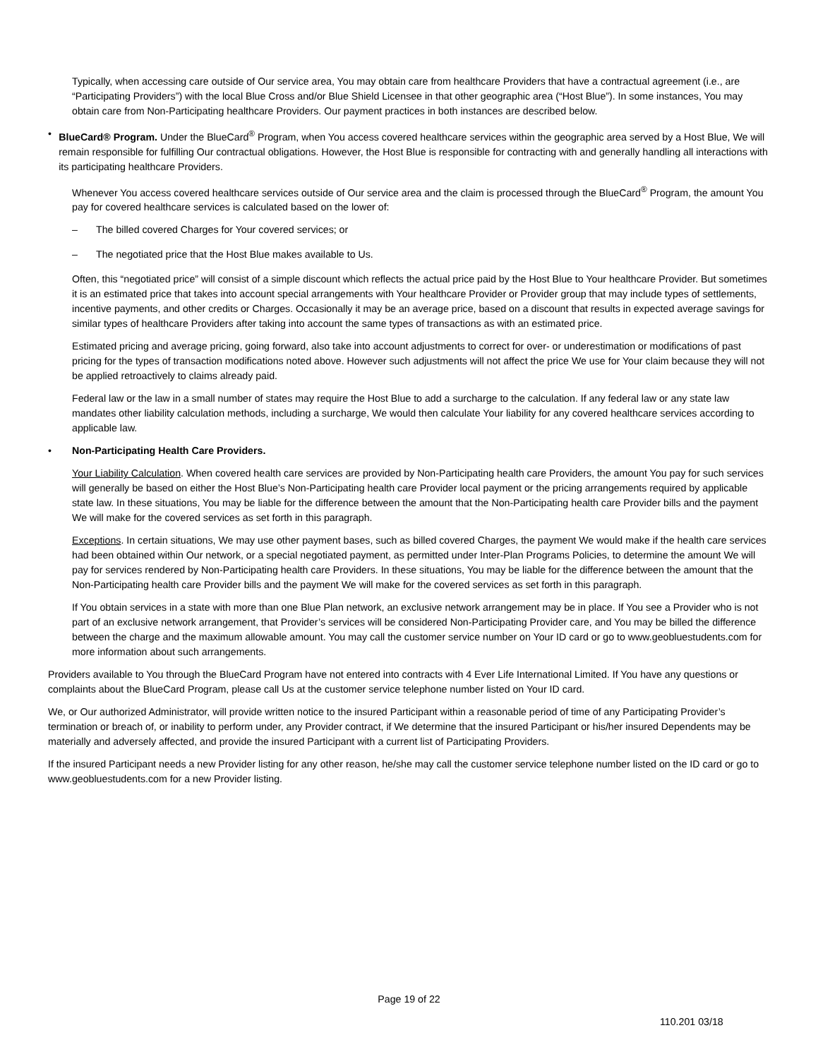Typically, when accessing care outside of Our service area, You may obtain care from healthcare Providers that have a contractual agreement (i.e., are “Participating Providers”) with the local Blue Cross and/or Blue Shield Licensee in that other geographic area (“Host Blue”). In some instances, You may obtain care from Non-Participating healthcare Providers. Our payment practices in both instances are described below.
• BlueCard® Program. Under the BlueCard<sup>®</sup> Program, when You access covered healthcare services within the geographic area served by a Host Blue, We will remain responsible for fulfilling Our contractual obligations. However, the Host Blue is responsible for contracting with and generally handling all interactions with its participating healthcare Providers.
Whenever You access covered healthcare services outside of Our service area and the claim is processed through the BlueCard<sup>®</sup> Program, the amount You pay for covered healthcare services is calculated based on the lower of:
– The billed covered Charges for Your covered services; or
– The negotiated price that the Host Blue makes available to Us.
Often, this “negotiated price” will consist of a simple discount which reflects the actual price paid by the Host Blue to Your healthcare Provider. But sometimes it is an estimated price that takes into account special arrangements with Your healthcare Provider or Provider group that may include types of settlements, incentive payments, and other credits or Charges. Occasionally it may be an average price, based on a discount that results in expected average savings for similar types of healthcare Providers after taking into account the same types of transactions as with an estimated price.
Estimated pricing and average pricing, going forward, also take into account adjustments to correct for over- or underestimation or modifications of past pricing for the types of transaction modifications noted above. However such adjustments will not affect the price We use for Your claim because they will not be applied retroactively to claims already paid.
Federal law or the law in a small number of states may require the Host Blue to add a surcharge to the calculation. If any federal law or any state law mandates other liability calculation methods, including a surcharge, We would then calculate Your liability for any covered healthcare services according to applicable law.
• Non-Participating Health Care Providers.
Your Liability Calculation. When covered health care services are provided by Non-Participating health care Providers, the amount You pay for such services will generally be based on either the Host Blue’s Non-Participating health care Provider local payment or the pricing arrangements required by applicable state law. In these situations, You may be liable for the difference between the amount that the Non-Participating health care Provider bills and the payment We will make for the covered services as set forth in this paragraph.
Exceptions. In certain situations, We may use other payment bases, such as billed covered Charges, the payment We would make if the health care services had been obtained within Our network, or a special negotiated payment, as permitted under Inter-Plan Programs Policies, to determine the amount We will pay for services rendered by Non-Participating health care Providers. In these situations, You may be liable for the difference between the amount that the Non-Participating health care Provider bills and the payment We will make for the covered services as set forth in this paragraph.
If You obtain services in a state with more than one Blue Plan network, an exclusive network arrangement may be in place. If You see a Provider who is not part of an exclusive network arrangement, that Provider’s services will be considered Non-Participating Provider care, and You may be billed the difference between the charge and the maximum allowable amount. You may call the customer service number on Your ID card or go to www.geobluestudents.com for more information about such arrangements.
Providers available to You through the BlueCard Program have not entered into contracts with 4 Ever Life International Limited. If You have any questions or complaints about the BlueCard Program, please call Us at the customer service telephone number listed on Your ID card.
We, or Our authorized Administrator, will provide written notice to the insured Participant within a reasonable period of time of any Participating Provider’s termination or breach of, or inability to perform under, any Provider contract, if We determine that the insured Participant or his/her insured Dependents may be materially and adversely affected, and provide the insured Participant with a current list of Participating Providers.
If the insured Participant needs a new Provider listing for any other reason, he/she may call the customer service telephone number listed on the ID card or go to www.geobluestudents.com for a new Provider listing.
Page 19 of 22
110.201 03/18